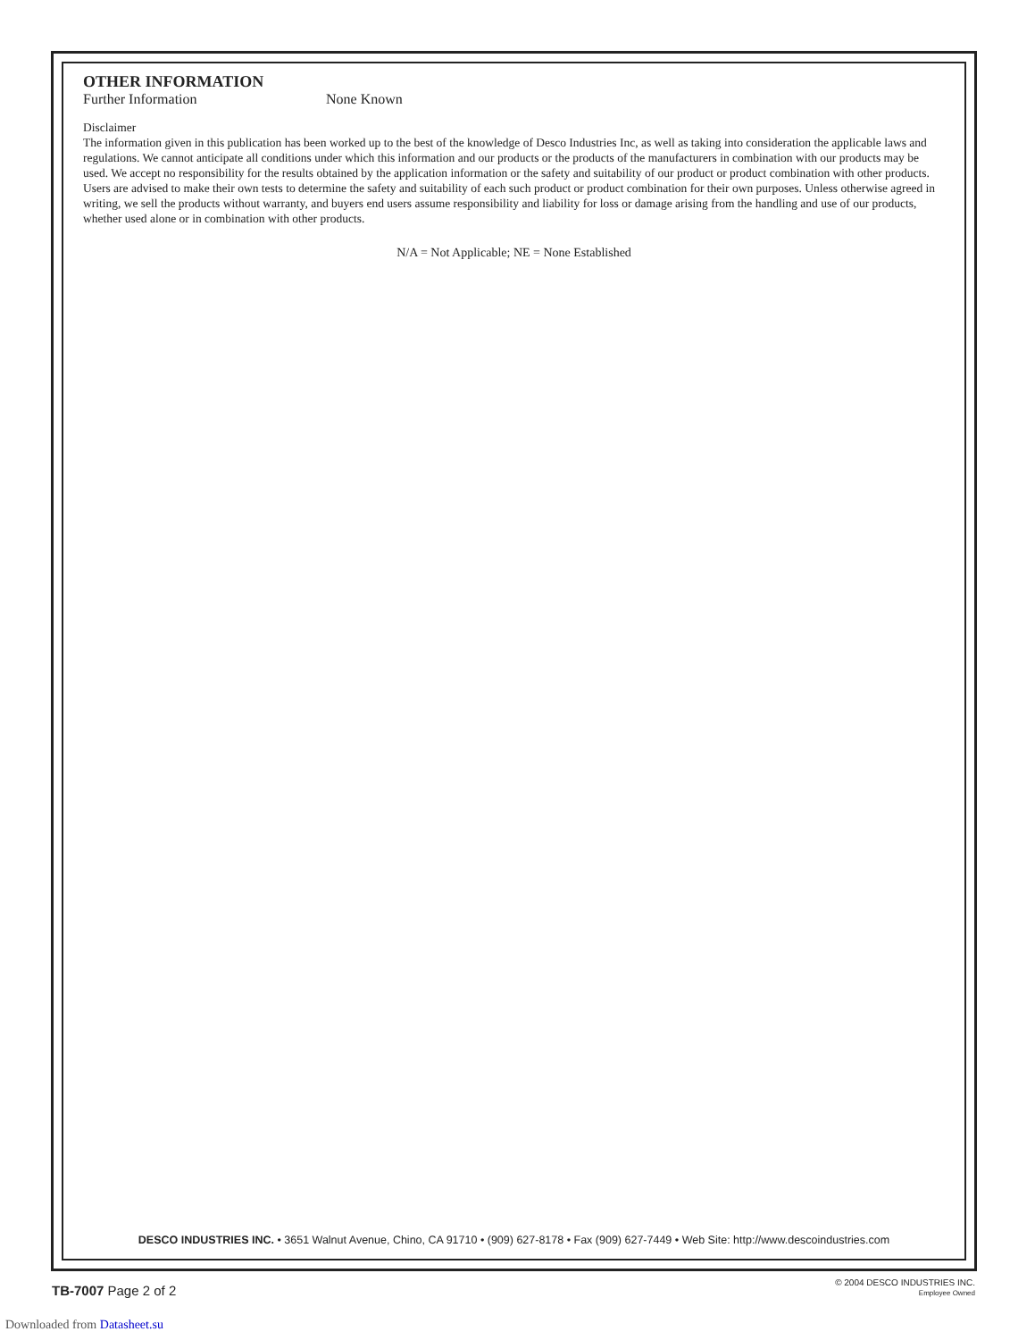OTHER INFORMATION
Further Information None Known
Disclaimer
The information given in this publication has been worked up to the best of the knowledge of Desco Industries Inc, as well as taking into consideration the applicable laws and regulations. We cannot anticipate all conditions under which this information and our products or the products of the manufacturers in combination with our products may be used. We accept no responsibility for the results obtained by the application information or the safety and suitability of our product or product combination with other products. Users are advised to make their own tests to determine the safety and suitability of each such product or product combination for their own purposes. Unless otherwise agreed in writing, we sell the products without warranty, and buyers end users assume responsibility and liability for loss or damage arising from the handling and use of our products, whether used alone or in combination with other products.
N/A = Not Applicable; NE = None Established
DESCO INDUSTRIES INC. • 3651 Walnut Avenue, Chino, CA 91710 • (909) 627-8178 • Fax (909) 627-7449 • Web Site: http://www.descoindustries.com
TB-7007 Page 2 of 2
© 2004 DESCO INDUSTRIES INC.
Employee Owned
Downloaded from Datasheet.su